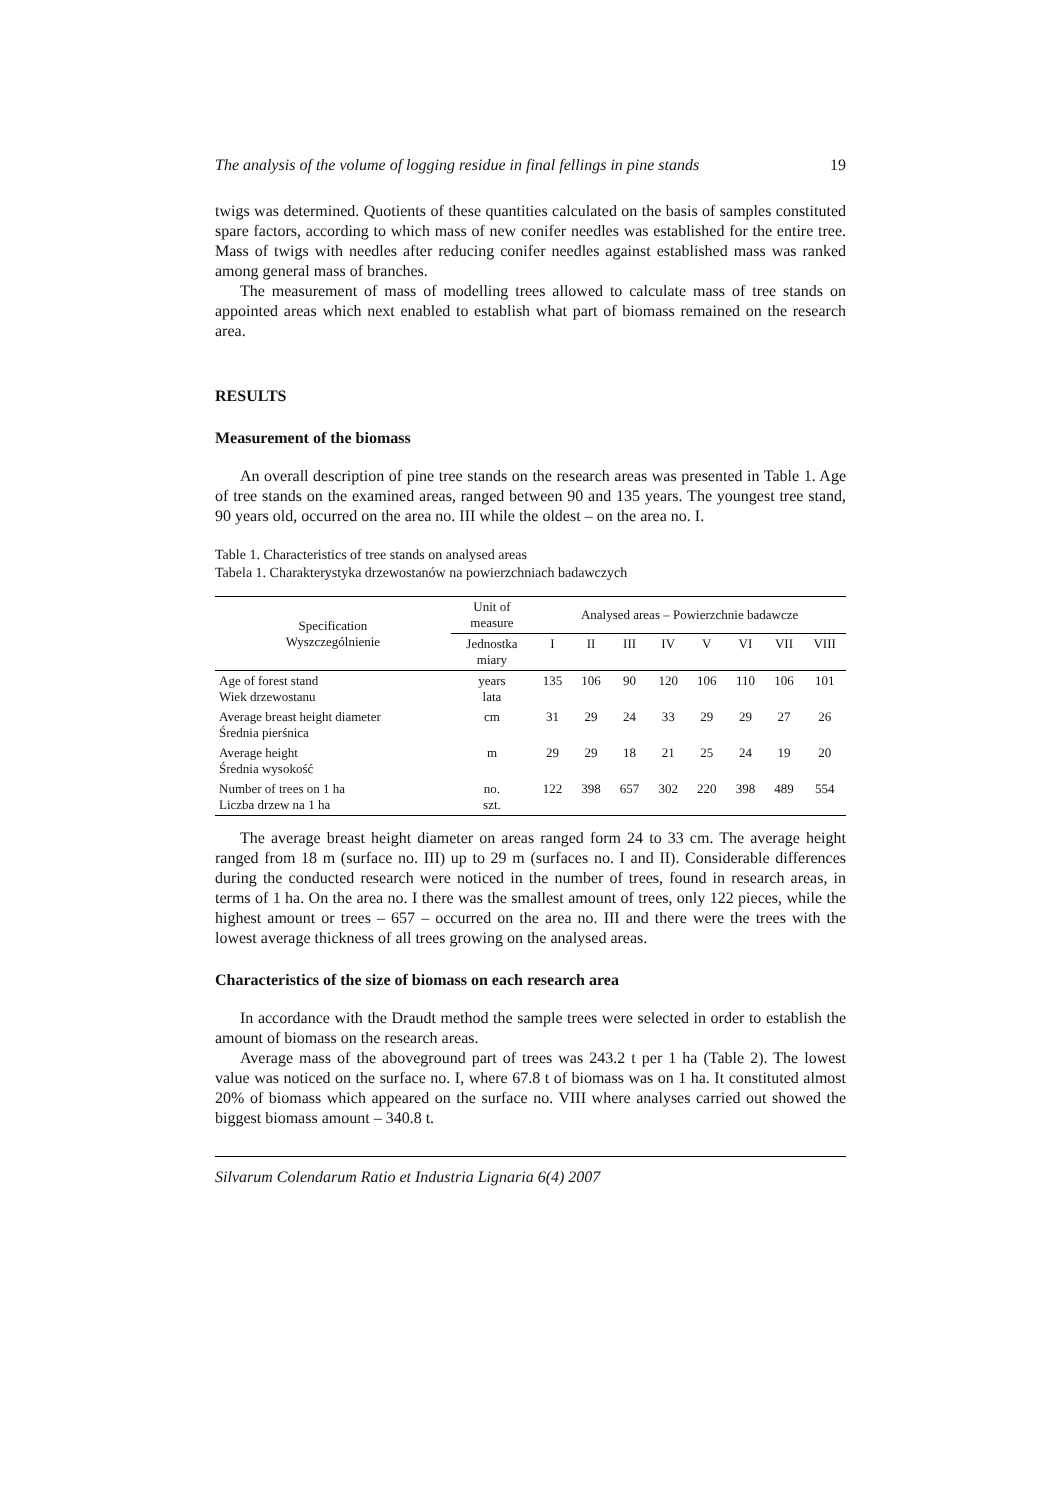The analysis of the volume of logging residue in final fellings in pine stands 19
twigs was determined. Quotients of these quantities calculated on the basis of samples constituted spare factors, according to which mass of new conifer needles was established for the entire tree. Mass of twigs with needles after reducing conifer needles against established mass was ranked among general mass of branches.
The measurement of mass of modelling trees allowed to calculate mass of tree stands on appointed areas which next enabled to establish what part of biomass remained on the research area.
RESULTS
Measurement of the biomass
An overall description of pine tree stands on the research areas was presented in Table 1. Age of tree stands on the examined areas, ranged between 90 and 135 years. The youngest tree stand, 90 years old, occurred on the area no. III while the oldest – on the area no. I.
Table 1. Characteristics of tree stands on analysed areas
Tabela 1. Charakterystyka drzewostanów na powierzchniach badawczych
| Specification Wyszczególnienie | Unit of measure | Analysed areas – Powierzchnie badawcze | | | | | | | |
| --- | --- | --- | --- | --- | --- | --- | --- | --- | --- |
| | Jednostka miary | I | II | III | IV | V | VI | VII | VIII |
| Age of forest stand Wiek drzewostanu | years lata | 135 | 106 | 90 | 120 | 106 | 110 | 106 | 101 |
| Average breast height diameter Średnia pierśnica | cm | 31 | 29 | 24 | 33 | 29 | 29 | 27 | 26 |
| Average height Średnia wysokość | m | 29 | 29 | 18 | 21 | 25 | 24 | 19 | 20 |
| Number of trees on 1 ha Liczba drzew na 1 ha | no. szt. | 122 | 398 | 657 | 302 | 220 | 398 | 489 | 554 |
The average breast height diameter on areas ranged form 24 to 33 cm. The average height ranged from 18 m (surface no. III) up to 29 m (surfaces no. I and II). Considerable differences during the conducted research were noticed in the number of trees, found in research areas, in terms of 1 ha. On the area no. I there was the smallest amount of trees, only 122 pieces, while the highest amount or trees – 657 – occurred on the area no. III and there were the trees with the lowest average thickness of all trees growing on the analysed areas.
Characteristics of the size of biomass on each research area
In accordance with the Draudt method the sample trees were selected in order to establish the amount of biomass on the research areas.
Average mass of the aboveground part of trees was 243.2 t per 1 ha (Table 2). The lowest value was noticed on the surface no. I, where 67.8 t of biomass was on 1 ha. It constituted almost 20% of biomass which appeared on the surface no. VIII where analyses carried out showed the biggest biomass amount – 340.8 t.
Silvarum Colendarum Ratio et Industria Lignaria 6(4) 2007